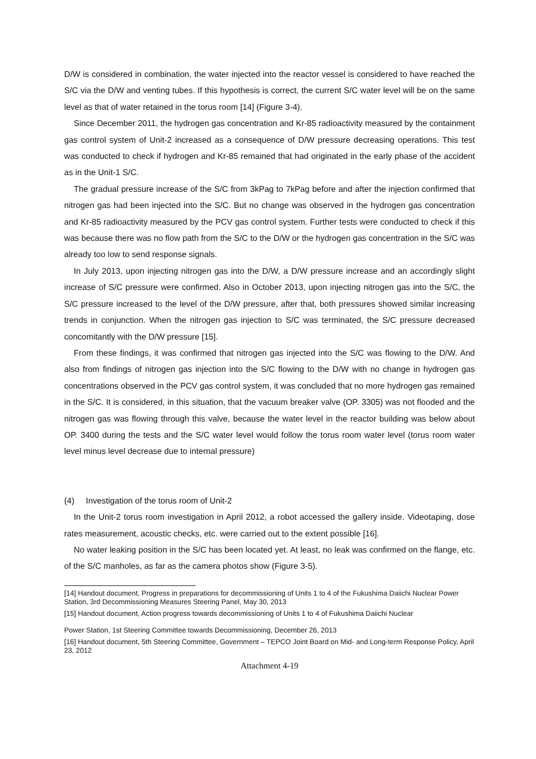D/W is considered in combination, the water injected into the reactor vessel is considered to have reached the S/C via the D/W and venting tubes. If this hypothesis is correct, the current S/C water level will be on the same level as that of water retained in the torus room [14] (Figure 3-4).
Since December 2011, the hydrogen gas concentration and Kr-85 radioactivity measured by the containment gas control system of Unit-2 increased as a consequence of D/W pressure decreasing operations. This test was conducted to check if hydrogen and Kr-85 remained that had originated in the early phase of the accident as in the Unit-1 S/C.
The gradual pressure increase of the S/C from 3kPag to 7kPag before and after the injection confirmed that nitrogen gas had been injected into the S/C. But no change was observed in the hydrogen gas concentration and Kr-85 radioactivity measured by the PCV gas control system. Further tests were conducted to check if this was because there was no flow path from the S/C to the D/W or the hydrogen gas concentration in the S/C was already too low to send response signals.
In July 2013, upon injecting nitrogen gas into the D/W, a D/W pressure increase and an accordingly slight increase of S/C pressure were confirmed. Also in October 2013, upon injecting nitrogen gas into the S/C, the S/C pressure increased to the level of the D/W pressure, after that, both pressures showed similar increasing trends in conjunction. When the nitrogen gas injection to S/C was terminated, the S/C pressure decreased concomitantly with the D/W pressure [15].
From these findings, it was confirmed that nitrogen gas injected into the S/C was flowing to the D/W. And also from findings of nitrogen gas injection into the S/C flowing to the D/W with no change in hydrogen gas concentrations observed in the PCV gas control system, it was concluded that no more hydrogen gas remained in the S/C. It is considered, in this situation, that the vacuum breaker valve (OP. 3305) was not flooded and the nitrogen gas was flowing through this valve, because the water level in the reactor building was below about OP. 3400 during the tests and the S/C water level would follow the torus room water level (torus room water level minus level decrease due to internal pressure)
(4) Investigation of the torus room of Unit-2
In the Unit-2 torus room investigation in April 2012, a robot accessed the gallery inside. Videotaping, dose rates measurement, acoustic checks, etc. were carried out to the extent possible [16].
No water leaking position in the S/C has been located yet. At least, no leak was confirmed on the flange, etc. of the S/C manholes, as far as the camera photos show (Figure 3-5).
[14] Handout document, Progress in preparations for decommissioning of Units 1 to 4 of the Fukushima Daiichi Nuclear Power Station, 3rd Decommissioning Measures Steering Panel, May 30, 2013
[15] Handout document, Action progress towards decommissioning of Units 1 to 4 of Fukushima Daiichi Nuclear
Power Station, 1st Steering Committee towards Decommissioning, December 26, 2013
[16] Handout document, 5th Steering Committee, Government – TEPCO Joint Board on Mid- and Long-term Response Policy, April 23, 2012
Attachment 4-19